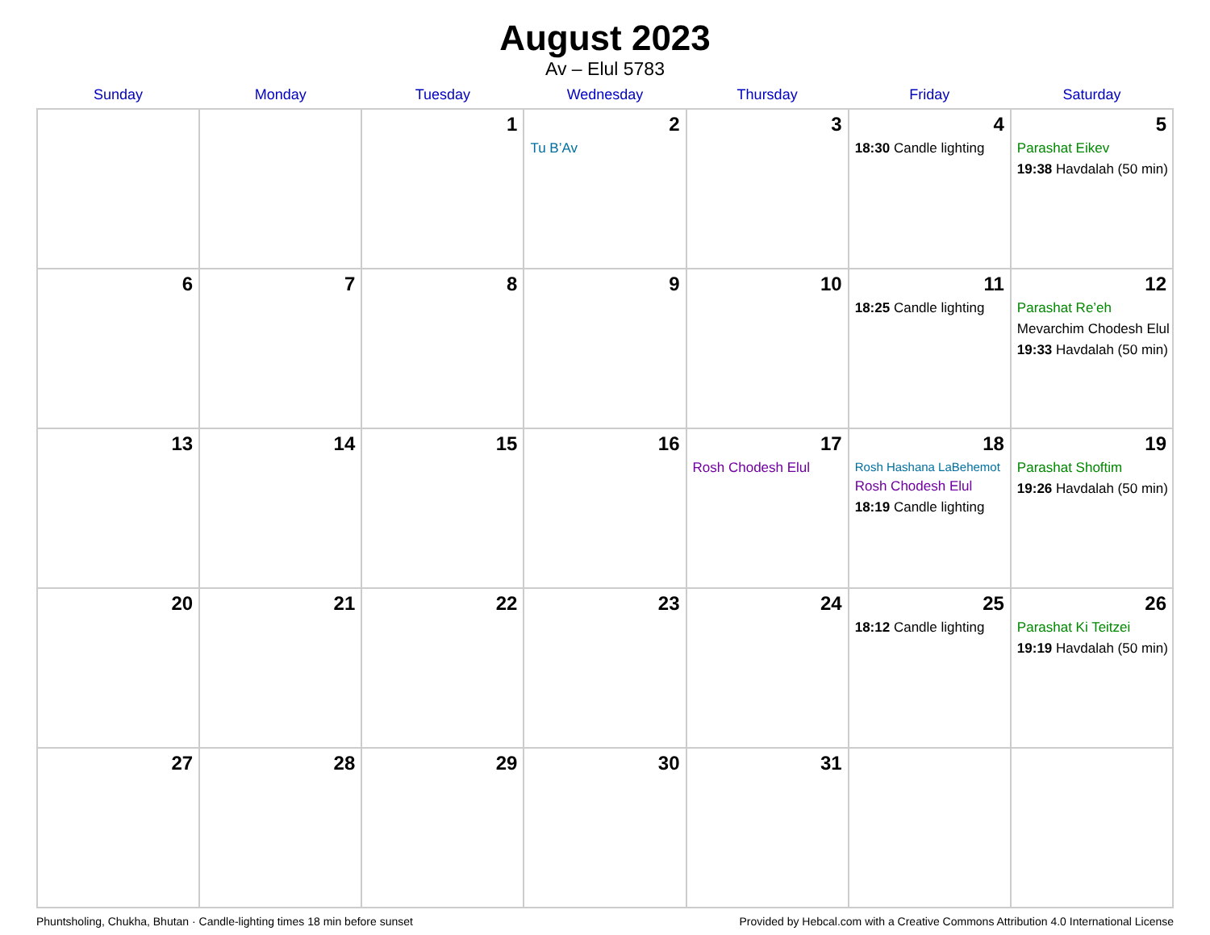August 2023
Av – Elul 5783
| Sunday | Monday | Tuesday | Wednesday | Thursday | Friday | Saturday |
| --- | --- | --- | --- | --- | --- | --- |
| | | 1 | 2 Tu B’Av | 3 | 4 18:30 Candle lighting | 5 Parashat Eikev 19:38 Havdalah (50 min) |
| 6 | 7 | 8 | 9 | 10 | 11 18:25 Candle lighting | 12 Parashat Re’eh Mevarchim Chodesh Elul 19:33 Havdalah (50 min) |
| 13 | 14 | 15 | 16 | 17 Rosh Chodesh Elul | 18 Rosh Hashana LaBehemot Rosh Chodesh Elul 18:19 Candle lighting | 19 Parashat Shoftim 19:26 Havdalah (50 min) |
| 20 | 21 | 22 | 23 | 24 | 25 18:12 Candle lighting | 26 Parashat Ki Teitzei 19:19 Havdalah (50 min) |
| 27 | 28 | 29 | 30 | 31 | | |
Phuntsholing, Chukha, Bhutan · Candle-lighting times 18 min before sunset Provided by Hebcal.com with a Creative Commons Attribution 4.0 International License